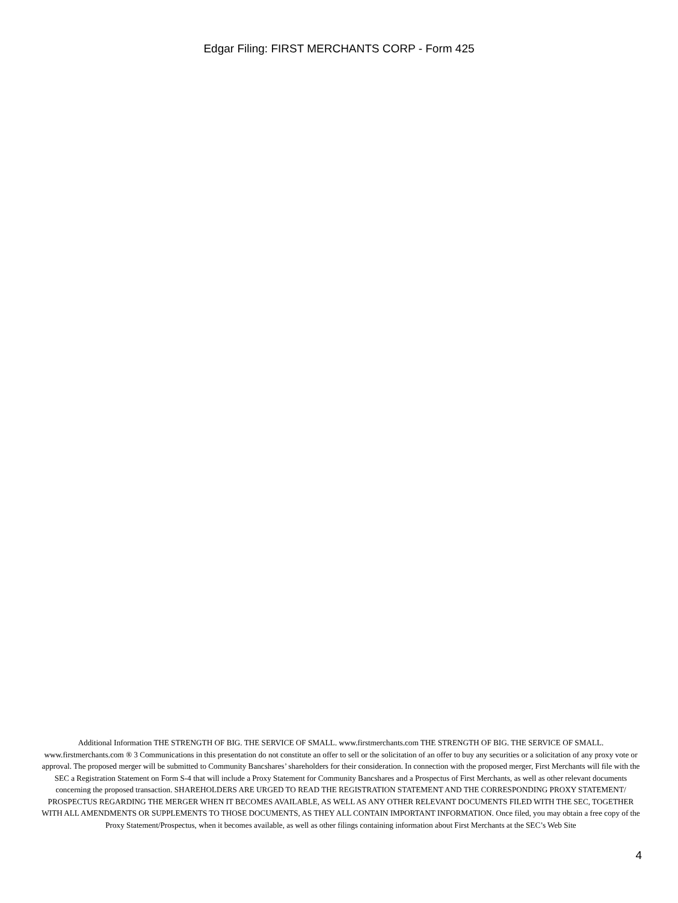Edgar Filing: FIRST MERCHANTS CORP - Form 425
Additional Information THE STRENGTH OF BIG. THE SERVICE OF SMALL. www.firstmerchants.com THE STRENGTH OF BIG. THE SERVICE OF SMALL. www.firstmerchants.com ® 3 Communications in this presentation do not constitute an offer to sell or the solicitation of an offer to buy any securities or a solicitation of any proxy vote or approval. The proposed merger will be submitted to Community Bancshares’ shareholders for their consideration. In connection with the proposed merger, First Merchants will file with the SEC a Registration Statement on Form S-4 that will include a Proxy Statement for Community Bancshares and a Prospectus of First Merchants, as well as other relevant documents concerning the proposed transaction. SHAREHOLDERS ARE URGED TO READ THE REGISTRATION STATEMENT AND THE CORRESPONDING PROXY STATEMENT/ PROSPECTUS REGARDING THE MERGER WHEN IT BECOMES AVAILABLE, AS WELL AS ANY OTHER RELEVANT DOCUMENTS FILED WITH THE SEC, TOGETHER WITH ALL AMENDMENTS OR SUPPLEMENTS TO THOSE DOCUMENTS, AS THEY ALL CONTAIN IMPORTANT INFORMATION. Once filed, you may obtain a free copy of the Proxy Statement/Prospectus, when it becomes available, as well as other filings containing information about First Merchants at the SEC’s Web Site
4